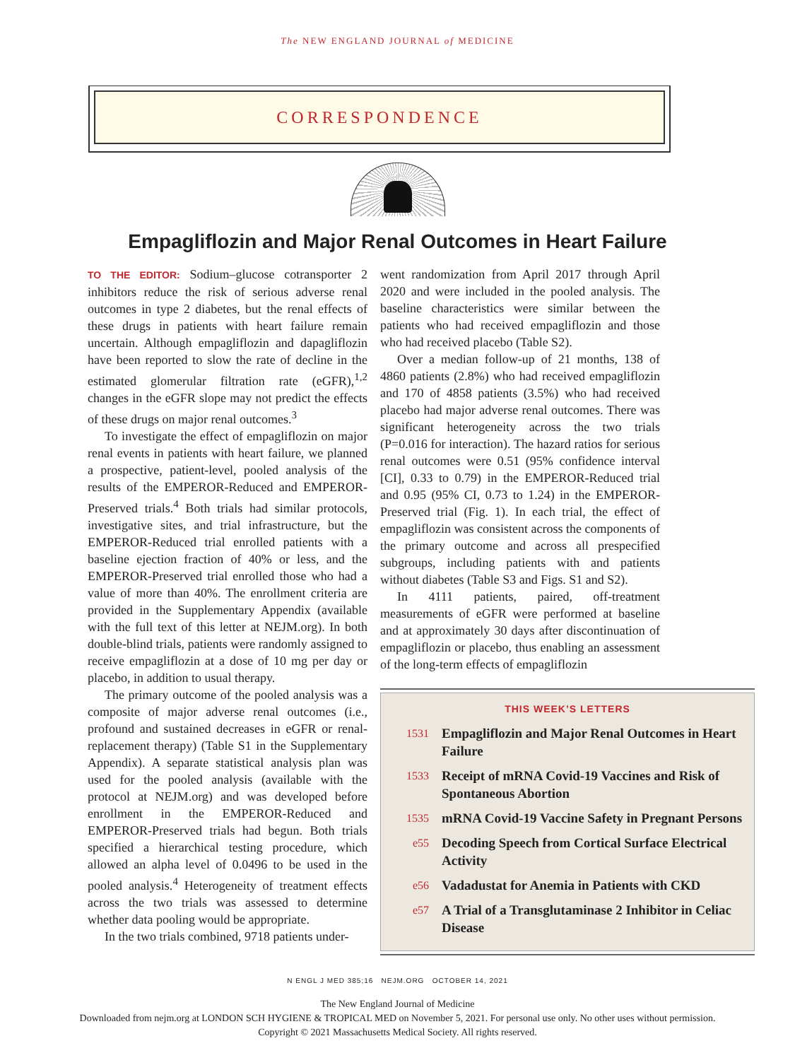The NEW ENGLAND JOURNAL of MEDICINE
CORRESPONDENCE
Empagliflozin and Major Renal Outcomes in Heart Failure
TO THE EDITOR: Sodium–glucose cotransporter 2 inhibitors reduce the risk of serious adverse renal outcomes in type 2 diabetes, but the renal effects of these drugs in patients with heart failure remain uncertain. Although empagliflozin and dapagliflozin have been reported to slow the rate of decline in the estimated glomerular filtration rate (eGFR),<sup>1,2</sup> changes in the eGFR slope may not predict the effects of these drugs on major renal outcomes.<sup>3</sup>
To investigate the effect of empagliflozin on major renal events in patients with heart failure, we planned a prospective, patient-level, pooled analysis of the results of the EMPEROR-Reduced and EMPEROR-Preserved trials.<sup>4</sup> Both trials had similar protocols, investigative sites, and trial infrastructure, but the EMPEROR-Reduced trial enrolled patients with a baseline ejection fraction of 40% or less, and the EMPEROR-Preserved trial enrolled those who had a value of more than 40%. The enrollment criteria are provided in the Supplementary Appendix (available with the full text of this letter at NEJM.org). In both double-blind trials, patients were randomly assigned to receive empagliflozin at a dose of 10 mg per day or placebo, in addition to usual therapy.
The primary outcome of the pooled analysis was a composite of major adverse renal outcomes (i.e., profound and sustained decreases in eGFR or renal-replacement therapy) (Table S1 in the Supplementary Appendix). A separate statistical analysis plan was used for the pooled analysis (available with the protocol at NEJM.org) and was developed before enrollment in the EMPEROR-Reduced and EMPEROR-Preserved trials had begun. Both trials specified a hierarchical testing procedure, which allowed an alpha level of 0.0496 to be used in the pooled analysis.<sup>4</sup> Heterogeneity of treatment effects across the two trials was assessed to determine whether data pooling would be appropriate.
In the two trials combined, 9718 patients under-
went randomization from April 2017 through April 2020 and were included in the pooled analysis. The baseline characteristics were similar between the patients who had received empagliflozin and those who had received placebo (Table S2).
Over a median follow-up of 21 months, 138 of 4860 patients (2.8%) who had received empagliflozin and 170 of 4858 patients (3.5%) who had received placebo had major adverse renal outcomes. There was significant heterogeneity across the two trials (P=0.016 for interaction). The hazard ratios for serious renal outcomes were 0.51 (95% confidence interval [CI], 0.33 to 0.79) in the EMPEROR-Reduced trial and 0.95 (95% CI, 0.73 to 1.24) in the EMPEROR-Preserved trial (Fig. 1). In each trial, the effect of empagliflozin was consistent across the components of the primary outcome and across all prespecified subgroups, including patients with and patients without diabetes (Table S3 and Figs. S1 and S2).
In 4111 patients, paired, off-treatment measurements of eGFR were performed at baseline and at approximately 30 days after discontinuation of empagliflozin or placebo, thus enabling an assessment of the long-term effects of empagliflozin
THIS WEEK’S LETTERS
1531 Empagliflozin and Major Renal Outcomes in Heart Failure
1533 Receipt of mRNA Covid-19 Vaccines and Risk of Spontaneous Abortion
1535 mRNA Covid-19 Vaccine Safety in Pregnant Persons
e55 Decoding Speech from Cortical Surface Electrical Activity
e56 Vadadustat for Anemia in Patients with CKD
e57 A Trial of a Transglutaminase 2 Inhibitor in Celiac Disease
N ENGL J MED 385;16 NEJM.ORG OCTOBER 14, 2021
The New England Journal of Medicine
Downloaded from nejm.org at LONDON SCH HYGIENE & TROPICAL MED on November 5, 2021. For personal use only. No other uses without permission.
Copyright © 2021 Massachusetts Medical Society. All rights reserved.